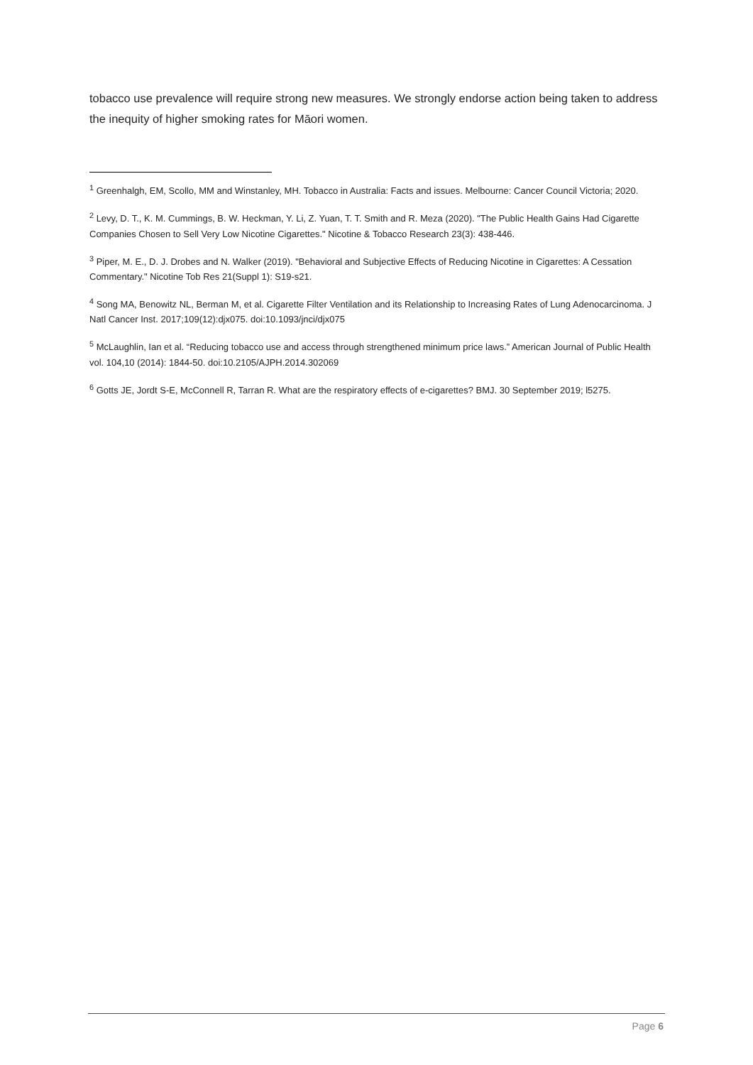tobacco use prevalence will require strong new measures. We strongly endorse action being taken to address the inequity of higher smoking rates for Māori women.
<sup>1</sup> Greenhalgh, EM, Scollo, MM and Winstanley, MH. Tobacco in Australia: Facts and issues. Melbourne: Cancer Council Victoria; 2020.
<sup>2</sup> Levy, D. T., K. M. Cummings, B. W. Heckman, Y. Li, Z. Yuan, T. T. Smith and R. Meza (2020). "The Public Health Gains Had Cigarette Companies Chosen to Sell Very Low Nicotine Cigarettes." Nicotine & Tobacco Research 23(3): 438-446.
<sup>3</sup> Piper, M. E., D. J. Drobes and N. Walker (2019). "Behavioral and Subjective Effects of Reducing Nicotine in Cigarettes: A Cessation Commentary." Nicotine Tob Res 21(Suppl 1): S19-s21.
<sup>4</sup> Song MA, Benowitz NL, Berman M, et al. Cigarette Filter Ventilation and its Relationship to Increasing Rates of Lung Adenocarcinoma. J Natl Cancer Inst. 2017;109(12):djx075. doi:10.1093/jnci/djx075
<sup>5</sup> McLaughlin, Ian et al. “Reducing tobacco use and access through strengthened minimum price laws.” American Journal of Public Health vol. 104,10 (2014): 1844-50. doi:10.2105/AJPH.2014.302069
<sup>6</sup> Gotts JE, Jordt S-E, McConnell R, Tarran R. What are the respiratory effects of e-cigarettes? BMJ. 30 September 2019; l5275.
Page 6